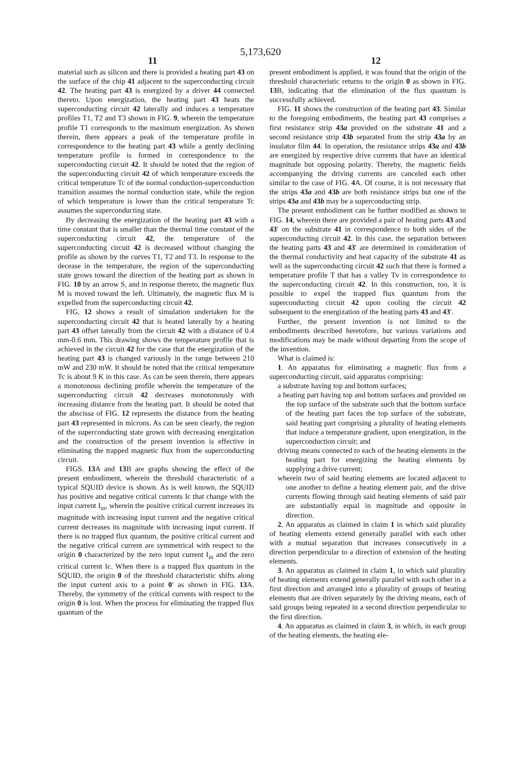5,173,620
11 12
material such as silicon and there is provided a heating part 43 on the surface of the chip 41 adjacent to the superconducting circuit 42. The heating part 43 is energized by a driver 44 connected thereto. Upon energization, the heating part 43 heats the superconducting circuit 42 laterally and induces a temperature profiles T1, T2 and T3 shown in FIG. 9, wherein the temperature profile T1 corresponds to the maximum energization. As shown therein, there appears a peak of the temperature profile in correspondence to the heating part 43 while a gently declining temperature profile is formed in correspondence to the superconducting circuit 42. It should be noted that the region of the superconducting circuit 42 of which temperature exceeds the critical temperature Tc of the normal conduction-superconduction transition assumes the normal conduction state, while the region of which temperature is lower than the critical temperature Tc assumes the superconducting state.
By decreasing the energization of the heating part 43 with a time constant that is smaller than the thermal time constant of the superconducting circuit 42, the temperature of the superconducting circuit 42 is decreased without changing the profile as shown by the curves T1, T2 and T3. In response to the decease in the temperature, the region of the superconducting state grows toward the direction of the heating part as shown in FIG. 10 by an arrow S, and in response thereto, the magnetic flux M is moved toward the left. Ultimately, the magnetic flux M is expelled from the superconducting circuit 42.
FIG. 12 shows a result of simulation undertaken for the superconducting circuit 42 that is heated laterally by a heating part 43 offset laterally from the circuit 42 with a distance of 0.4 mm-0.6 mm. This drawing shows the temperature profile that is achieved in the circuit 42 for the case that the energization of the heating part 43 is changed variously in the range between 210 mW and 230 mW. It should be noted that the critical temperature Tc is about 9 K in this case. As can be seen therein, there appears a monotonous declining profile wherein the temperature of the superconducting circuit 42 decreases monotonously with increasing distance from the heating part. It should be noted that the abscissa of FIG. 12 represents the distance from the heating part 43 represented in microns. As can be seen clearly, the region of the superconducting state grown with decreasing energization and the construction of the present invention is effective in eliminating the trapped magnetic flux from the superconducting circuit.
FIGS. 13 A and 13 B are graphs showing the effect of the present embodiment, wherein the threshold characteristic of a typical SQUID device is shown. As is well known, the SQUID has positive and negative critical currents Ic that change with the input current I<sub>in</sub>, wherein the positive critical current increases its magnitude with increasing input current and the negative critical current decreases its magnitude with increasing input current. If there is no trapped flux quantum, the positive critical current and the negative critical current are symmetrical with respect to the origin 0 characterized by the zero input current I<sub>in</sub> and the zero critical current Ic. When there is a trapped flux quantum in the SQUID, the origin 0 of the threshold characteristic shifts along the input current axis to a point 0′ as shown in FIG. 13 A. Thereby, the symmetry of the critical currents with respect to the origin 0 is lost. When the process for eliminating the trapped flux quantum of the
present embodiment is applied, it was found that the origin of the threshold characteristic returns to the origin 0 as shown in FIG. 13 B, indicating that the elimination of the flux quantum is successfully achieved.
FIG. 11 shows the construction of the heating part 43. Similar to the foregoing embodiments, the heating part 43 comprises a first resistance strip 43a provided on the substrate 41 and a second resistance strip 43b separated from the strip 43a by an insulator film 44. In operation, the resistance strips 43a and 43b are energized by respective drive currents that have an identical magnitude but opposing polarity. Thereby, the magnetic fields accompanying the driving currents are canceled each other similar to the case of FIG. 4 A. Of course, it is not necessary that the strips 43a and 43b are both resistance strips but one of the strips 43a and 43b may be a superconducting strip.
The present embodiment can be further modified as shown in FIG. 14, wherein there are provided a pair of heating parts 43 and 43′ on the substrate 41 in correspondence to both sides of the superconducting circuit 42. In this case, the separation between the heating parts 43 and 43′ are determined in consideration of the thermal conductivity and heat capacity of the substrate 41 as well as the superconducting circuit 42 such that there is formed a temperature profile T that has a valley Tv in correspondence to the superconducting circuit 42. In this construction, too, it is possible to expel the trapped flux quantum from the superconducting circuit 42 upon cooling the circuit 42 subsequent to the energization of the heating parts 43 and 43′.
Further, the present invention is not limited to the embodiments described heretofore, but various variations and modifications may be made without departing from the scope of the invention.
What is claimed is:
1. An apparatus for eliminating a magnetic flux from a superconducting circuit, said apparatus comprising:
a substrate having top and bottom surfaces;
a heating part having top and bottom surfaces and provided on the top surface of the substrate such that the bottom surface of the heating part faces the top surface of the substrate, said heating part comprising a plurality of heating elements that induce a temperature gradient, upon energization, in the superconduction circuit; and
driving means connected to each of the heating elements in the heating part for energizing the heating elements by supplying a drive current;
wherein two of said heating elements are located adjacent to one another to define a heating element pair, and the drive currents flowing through said heating elements of said pair are substantially equal in magnitude and opposite in direction.
2. An apparatus as claimed in claim 1 in which said plurality of heating elements extend generally parallel with each other with a mutual separation that increases consecutively in a direction perpendicular to a direction of extension of the heating elements.
3. An apparatus as claimed in claim 1, in which said plurality of heating elements extend generally parallel with each other in a first direction and arranged into a plurality of groups of heating elements that are driven separately by the driving means, each of said groups being repeated in a second direction perpendicular to the first direction.
4. An apparatus as claimed in claim 3, in which, in each group of the heating elements, the heating ele-